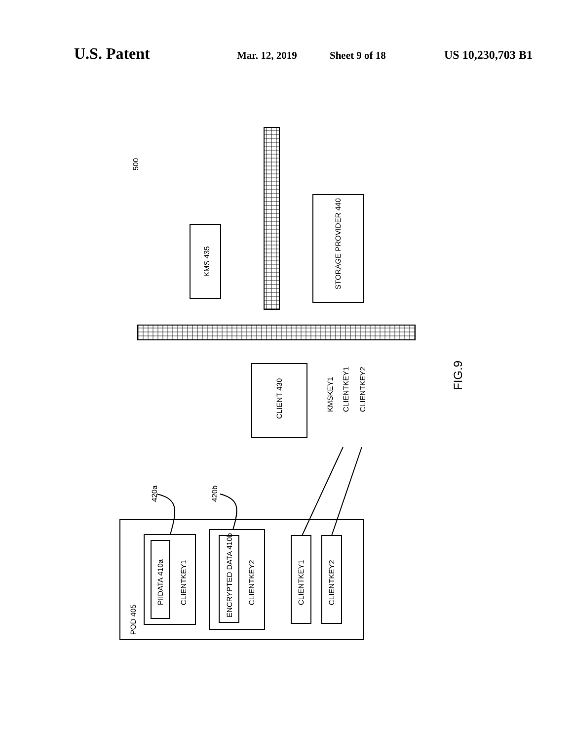U.S. Patent Mar. 12, 2019 Sheet 9 of 18 US 10,230,703 B1
500
KMS 435
STORAGE PROVIDER 440
CLIENT 430
KMSKEY1
CLIENTKEY1
CLIENTKEY2
FIG.9
420a
420b
PIIDATA 410a
CLIENTKEY1
ENCRYPTED DATA 410b
CLIENTKEY2
CLIENTKEY1
CLIENTKEY2
POD 405